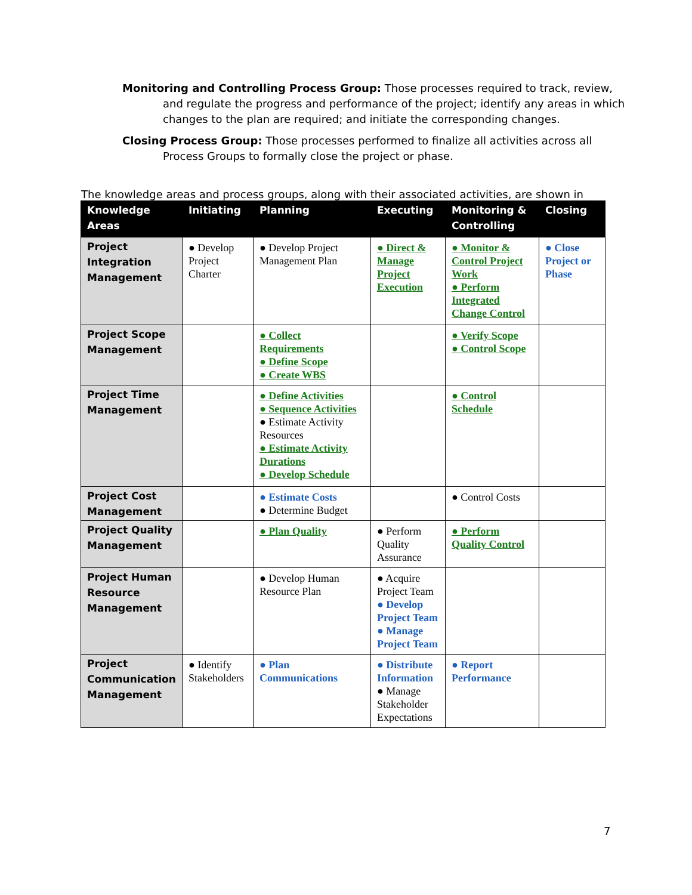Monitoring and Controlling Process Group: Those processes required to track, review, and regulate the progress and performance of the project; identify any areas in which changes to the plan are required; and initiate the corresponding changes.
Closing Process Group: Those processes performed to finalize all activities across all Process Groups to formally close the project or phase.
The knowledge areas and process groups, along with their associated activities, are shown in
| Knowledge Areas | Initiating | Planning | Executing | Monitoring & Controlling | Closing |
| --- | --- | --- | --- | --- | --- |
| Project Integration Management | ● Develop Project Charter | ● Develop Project Management Plan | ● Direct & Manage Project Execution | ● Monitor & Control Project Work ● Perform Integrated Change Control | ● Close Project or Phase |
| Project Scope Management | | ● Collect Requirements ● Define Scope ● Create WBS | | ● Verify Scope ● Control Scope | |
| Project Time Management | | ● Define Activities ● Sequence Activities ● Estimate Activity Resources ● Estimate Activity Durations ● Develop Schedule | | ● Control Schedule | |
| Project Cost Management | | ● Estimate Costs ● Determine Budget | | ● Control Costs | |
| Project Quality Management | | ● Plan Quality | ● Perform Quality Assurance | ● Perform Quality Control | |
| Project Human Resource Management | | ● Develop Human Resource Plan | ● Acquire Project Team ● Develop Project Team ● Manage Project Team | | |
| Project Communication Management | ● Identify Stakeholders | ● Plan Communications | ● Distribute Information ● Manage Stakeholder Expectations | ● Report Performance | |
7